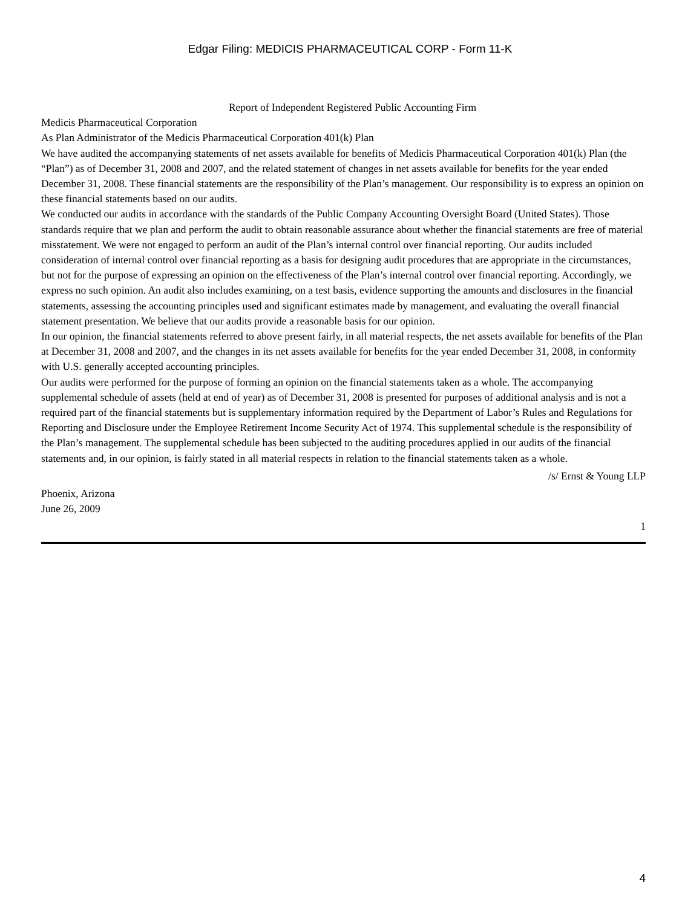Edgar Filing: MEDICIS PHARMACEUTICAL CORP - Form 11-K
Report of Independent Registered Public Accounting Firm
Medicis Pharmaceutical Corporation
As Plan Administrator of the Medicis Pharmaceutical Corporation 401(k) Plan
We have audited the accompanying statements of net assets available for benefits of Medicis Pharmaceutical Corporation 401(k) Plan (the “Plan”) as of December 31, 2008 and 2007, and the related statement of changes in net assets available for benefits for the year ended December 31, 2008. These financial statements are the responsibility of the Plan’s management. Our responsibility is to express an opinion on these financial statements based on our audits.
We conducted our audits in accordance with the standards of the Public Company Accounting Oversight Board (United States). Those standards require that we plan and perform the audit to obtain reasonable assurance about whether the financial statements are free of material misstatement. We were not engaged to perform an audit of the Plan’s internal control over financial reporting. Our audits included consideration of internal control over financial reporting as a basis for designing audit procedures that are appropriate in the circumstances, but not for the purpose of expressing an opinion on the effectiveness of the Plan’s internal control over financial reporting. Accordingly, we express no such opinion. An audit also includes examining, on a test basis, evidence supporting the amounts and disclosures in the financial statements, assessing the accounting principles used and significant estimates made by management, and evaluating the overall financial statement presentation. We believe that our audits provide a reasonable basis for our opinion.
In our opinion, the financial statements referred to above present fairly, in all material respects, the net assets available for benefits of the Plan at December 31, 2008 and 2007, and the changes in its net assets available for benefits for the year ended December 31, 2008, in conformity with U.S. generally accepted accounting principles.
Our audits were performed for the purpose of forming an opinion on the financial statements taken as a whole. The accompanying supplemental schedule of assets (held at end of year) as of December 31, 2008 is presented for purposes of additional analysis and is not a required part of the financial statements but is supplementary information required by the Department of Labor’s Rules and Regulations for Reporting and Disclosure under the Employee Retirement Income Security Act of 1974. This supplemental schedule is the responsibility of the Plan’s management. The supplemental schedule has been subjected to the auditing procedures applied in our audits of the financial statements and, in our opinion, is fairly stated in all material respects in relation to the financial statements taken as a whole.
/s/ Ernst & Young LLP
Phoenix, Arizona
June 26, 2009
1
4